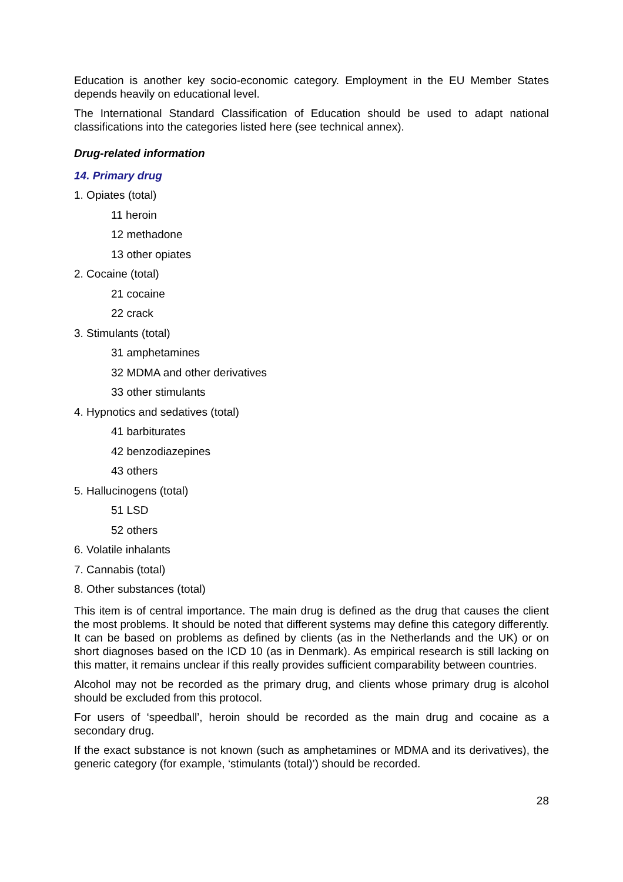Education is another key socio-economic category. Employment in the EU Member States depends heavily on educational level.
The International Standard Classification of Education should be used to adapt national classifications into the categories listed here (see technical annex).
Drug-related information
14. Primary drug
1. Opiates (total)
11 heroin
12 methadone
13 other opiates
2. Cocaine (total)
21 cocaine
22 crack
3. Stimulants (total)
31 amphetamines
32 MDMA and other derivatives
33 other stimulants
4. Hypnotics and sedatives (total)
41 barbiturates
42 benzodiazepines
43 others
5. Hallucinogens (total)
51 LSD
52 others
6. Volatile inhalants
7. Cannabis (total)
8. Other substances (total)
This item is of central importance. The main drug is defined as the drug that causes the client the most problems. It should be noted that different systems may define this category differently. It can be based on problems as defined by clients (as in the Netherlands and the UK) or on short diagnoses based on the ICD 10 (as in Denmark). As empirical research is still lacking on this matter, it remains unclear if this really provides sufficient comparability between countries.
Alcohol may not be recorded as the primary drug, and clients whose primary drug is alcohol should be excluded from this protocol.
For users of ‘speedball’, heroin should be recorded as the main drug and cocaine as a secondary drug.
If the exact substance is not known (such as amphetamines or MDMA and its derivatives), the generic category (for example, ‘stimulants (total)’) should be recorded.
28